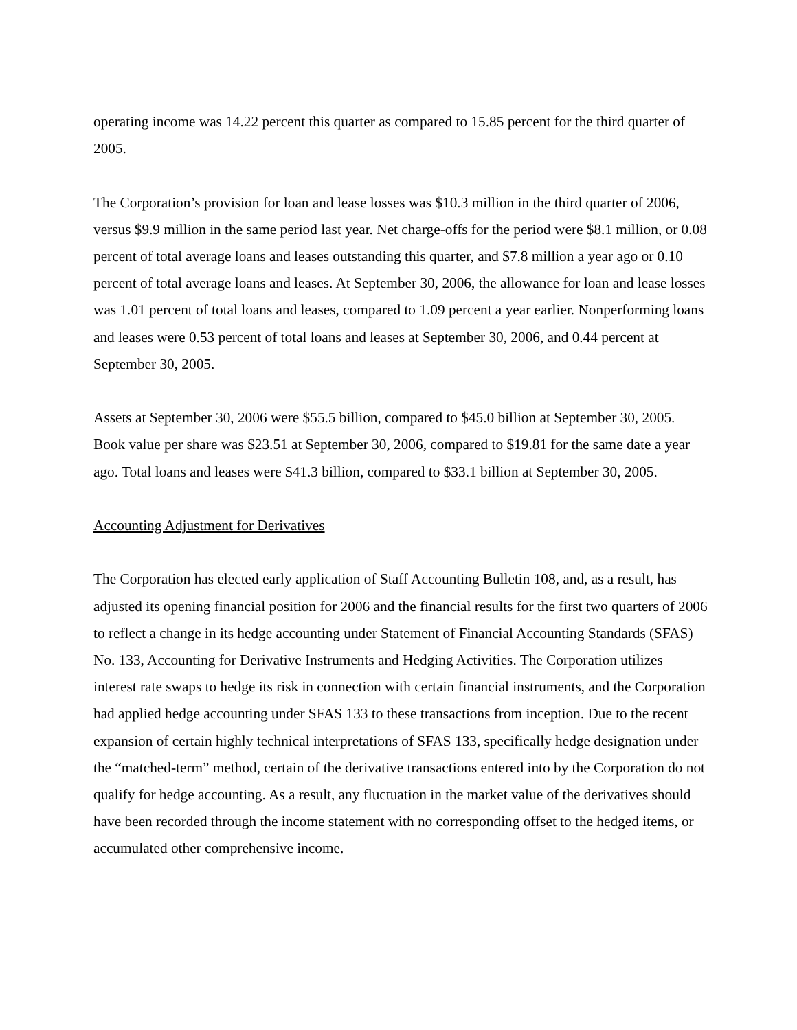operating income was 14.22 percent this quarter as compared to 15.85 percent for the third quarter of 2005.
The Corporation’s provision for loan and lease losses was $10.3 million in the third quarter of 2006, versus $9.9 million in the same period last year. Net charge-offs for the period were $8.1 million, or 0.08 percent of total average loans and leases outstanding this quarter, and $7.8 million a year ago or 0.10 percent of total average loans and leases. At September 30, 2006, the allowance for loan and lease losses was 1.01 percent of total loans and leases, compared to 1.09 percent a year earlier. Nonperforming loans and leases were 0.53 percent of total loans and leases at September 30, 2006, and 0.44 percent at September 30, 2005.
Assets at September 30, 2006 were $55.5 billion, compared to $45.0 billion at September 30, 2005. Book value per share was $23.51 at September 30, 2006, compared to $19.81 for the same date a year ago. Total loans and leases were $41.3 billion, compared to $33.1 billion at September 30, 2005.
Accounting Adjustment for Derivatives
The Corporation has elected early application of Staff Accounting Bulletin 108, and, as a result, has adjusted its opening financial position for 2006 and the financial results for the first two quarters of 2006 to reflect a change in its hedge accounting under Statement of Financial Accounting Standards (SFAS) No. 133, Accounting for Derivative Instruments and Hedging Activities. The Corporation utilizes interest rate swaps to hedge its risk in connection with certain financial instruments, and the Corporation had applied hedge accounting under SFAS 133 to these transactions from inception. Due to the recent expansion of certain highly technical interpretations of SFAS 133, specifically hedge designation under the “matched-term” method, certain of the derivative transactions entered into by the Corporation do not qualify for hedge accounting. As a result, any fluctuation in the market value of the derivatives should have been recorded through the income statement with no corresponding offset to the hedged items, or accumulated other comprehensive income.